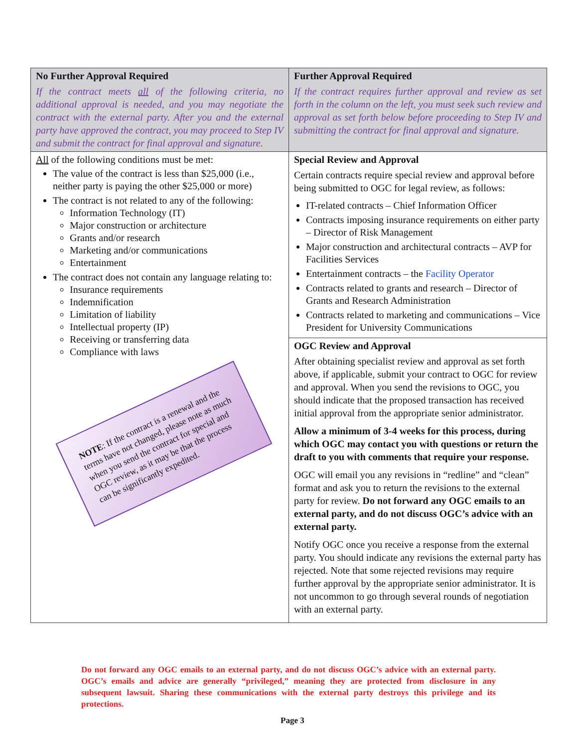| No Further Approval Required If the contract meets all of the following criteria, no additional approval is needed, and you may negotiate the contract with the external party. After you and the external party have approved the contract, you may proceed to Step IV and submit the contract for final approval and signature. | Further Approval Required If the contract requires further approval and review as set forth in the column on the left, you must seek such review and approval as set forth below before proceeding to Step IV and submitting the contract for final approval and signature. |
| All of the following conditions must be met: The value of the contract is less than $25,000 (i.e., neither party is paying the other $25,000 or more) The contract is not related to any of the following: Information Technology (IT) Major construction or architecture Grants and/or research Marketing and/or communications Entertainment The contract does not contain any language relating to: Insurance requirements Indemnification Limitation of liability Intellectual property (IP) Receiving or transferring data Compliance with laws NOTE : If the contract is a renewal and the terms have not changed, please note as much when you send the contract for special and OGC review, as it may be that the process can be significantly expedited. | Special Review and Approval Certain contracts require special review and approval before being submitted to OGC for legal review, as follows: IT-related contracts – Chief Information Officer Contracts imposing insurance requirements on either party – Director of Risk Management Major construction and architectural contracts – AVP for Facilities Services Entertainment contracts – the Facility Operator Contracts related to grants and research – Director of Grants and Research Administration Contracts related to marketing and communications – Vice President for University Communications |
| | OGC Review and Approval After obtaining specialist review and approval as set forth above, if applicable, submit your contract to OGC for review and approval. When you send the revisions to OGC, you should indicate that the proposed transaction has received initial approval from the appropriate senior administrator. Allow a minimum of 3-4 weeks for this process, during which OGC may contact you with questions or return the draft to you with comments that require your response. OGC will email you any revisions in “redline” and “clean” format and ask you to return the revisions to the external party for review. Do not forward any OGC emails to an external party, and do not discuss OGC’s advice with an external party. Notify OGC once you receive a response from the external party. You should indicate any revisions the external party has rejected. Note that some rejected revisions may require further approval by the appropriate senior administrator. It is not uncommon to go through several rounds of negotiation with an external party. |
Do not forward any OGC emails to an external party, and do not discuss OGC’s advice with an external party. OGC’s emails and advice are generally “privileged,” meaning they are protected from disclosure in any subsequent lawsuit. Sharing these communications with the external party destroys this privilege and its protections.
Page 3